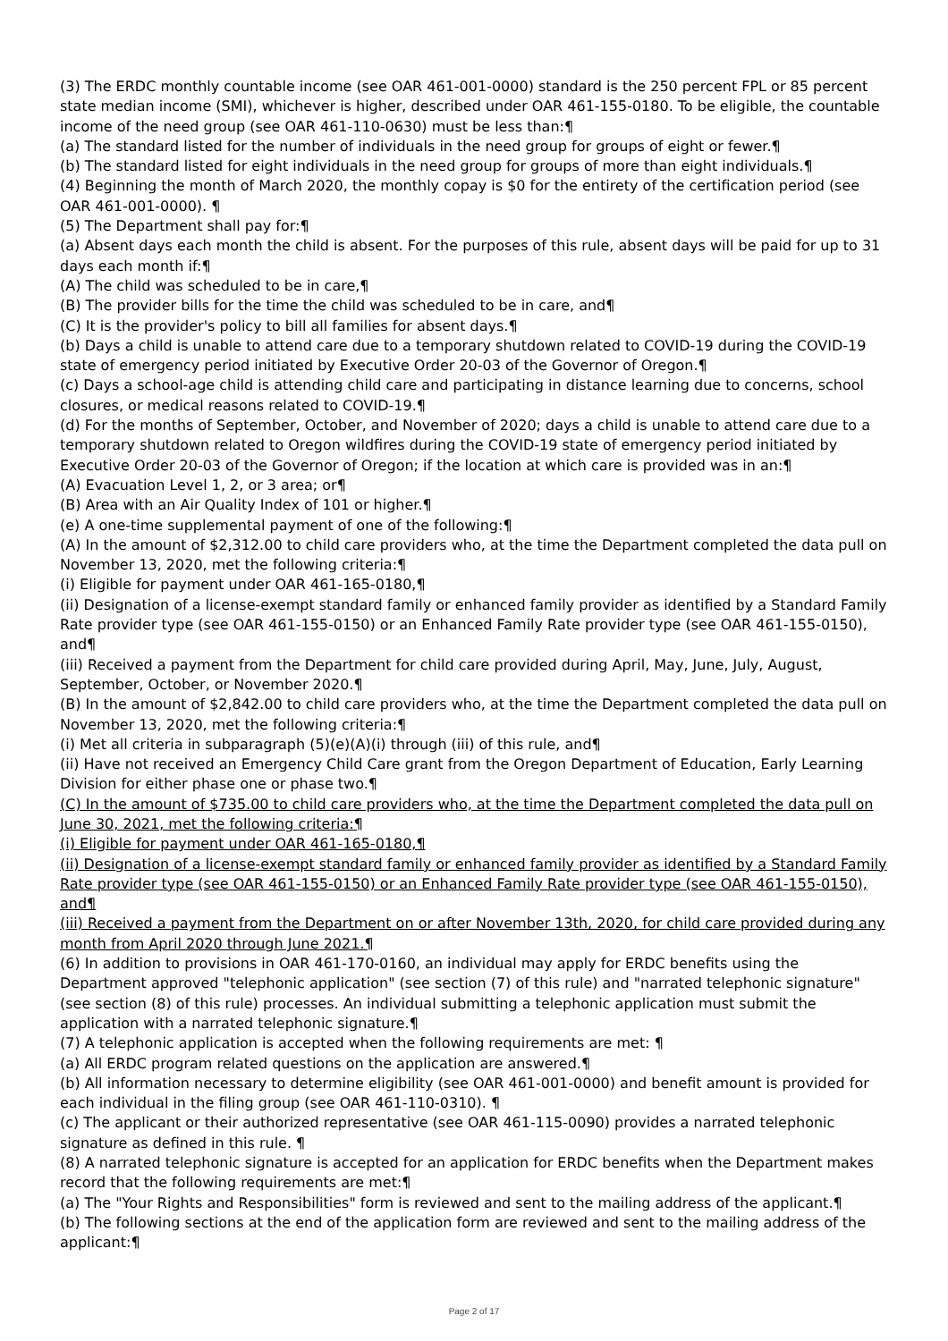(3) The ERDC monthly countable income (see OAR 461-001-0000) standard is the 250 percent FPL or 85 percent state median income (SMI), whichever is higher, described under OAR 461-155-0180. To be eligible, the countable income of the need group (see OAR 461-110-0630) must be less than:¶
(a) The standard listed for the number of individuals in the need group for groups of eight or fewer.¶
(b) The standard listed for eight individuals in the need group for groups of more than eight individuals.¶
(4) Beginning the month of March 2020, the monthly copay is $0 for the entirety of the certification period (see OAR 461-001-0000). ¶
(5) The Department shall pay for:¶
(a) Absent days each month the child is absent. For the purposes of this rule, absent days will be paid for up to 31 days each month if:¶
(A) The child was scheduled to be in care,¶
(B) The provider bills for the time the child was scheduled to be in care, and¶
(C) It is the provider's policy to bill all families for absent days.¶
(b) Days a child is unable to attend care due to a temporary shutdown related to COVID-19 during the COVID-19 state of emergency period initiated by Executive Order 20-03 of the Governor of Oregon.¶
(c) Days a school-age child is attending child care and participating in distance learning due to concerns, school closures, or medical reasons related to COVID-19.¶
(d) For the months of September, October, and November of 2020; days a child is unable to attend care due to a temporary shutdown related to Oregon wildfires during the COVID-19 state of emergency period initiated by Executive Order 20-03 of the Governor of Oregon; if the location at which care is provided was in an:¶
(A) Evacuation Level 1, 2, or 3 area; or¶
(B) Area with an Air Quality Index of 101 or higher.¶
(e) A one-time supplemental payment of one of the following:¶
(A) In the amount of $2,312.00 to child care providers who, at the time the Department completed the data pull on November 13, 2020, met the following criteria:¶
(i) Eligible for payment under OAR 461-165-0180,¶
(ii) Designation of a license-exempt standard family or enhanced family provider as identified by a Standard Family Rate provider type (see OAR 461-155-0150) or an Enhanced Family Rate provider type (see OAR 461-155-0150), and¶
(iii) Received a payment from the Department for child care provided during April, May, June, July, August, September, October, or November 2020.¶
(B) In the amount of $2,842.00 to child care providers who, at the time the Department completed the data pull on November 13, 2020, met the following criteria:¶
(i) Met all criteria in subparagraph (5)(e)(A)(i) through (iii) of this rule, and¶
(ii) Have not received an Emergency Child Care grant from the Oregon Department of Education, Early Learning Division for either phase one or phase two.¶
(C) In the amount of $735.00 to child care providers who, at the time the Department completed the data pull on June 30, 2021, met the following criteria:¶
(i) Eligible for payment under OAR 461-165-0180,¶
(ii) Designation of a license-exempt standard family or enhanced family provider as identified by a Standard Family Rate provider type (see OAR 461-155-0150) or an Enhanced Family Rate provider type (see OAR 461-155-0150), and¶
(iii) Received a payment from the Department on or after November 13th, 2020, for child care provided during any month from April 2020 through June 2021.¶
(6) In addition to provisions in OAR 461-170-0160, an individual may apply for ERDC benefits using the Department approved "telephonic application" (see section (7) of this rule) and "narrated telephonic signature" (see section (8) of this rule) processes. An individual submitting a telephonic application must submit the application with a narrated telephonic signature.¶
(7) A telephonic application is accepted when the following requirements are met: ¶
(a) All ERDC program related questions on the application are answered.¶
(b) All information necessary to determine eligibility (see OAR 461-001-0000) and benefit amount is provided for each individual in the filing group (see OAR 461-110-0310). ¶
(c) The applicant or their authorized representative (see OAR 461-115-0090) provides a narrated telephonic signature as defined in this rule. ¶
(8) A narrated telephonic signature is accepted for an application for ERDC benefits when the Department makes record that the following requirements are met:¶
(a) The "Your Rights and Responsibilities" form is reviewed and sent to the mailing address of the applicant.¶
(b) The following sections at the end of the application form are reviewed and sent to the mailing address of the applicant:¶
Page 2 of 17